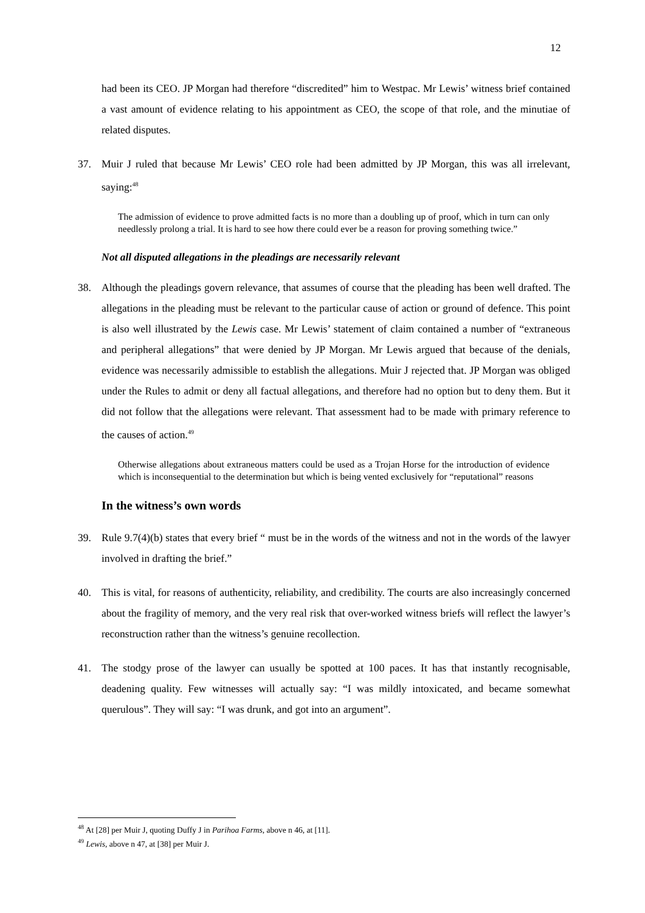12
had been its CEO. JP Morgan had therefore “discredited” him to Westpac. Mr Lewis’ witness brief contained a vast amount of evidence relating to his appointment as CEO, the scope of that role, and the minutiae of related disputes.
37. Muir J ruled that because Mr Lewis’ CEO role had been admitted by JP Morgan, this was all irrelevant, saying:<sup>48</sup>
The admission of evidence to prove admitted facts is no more than a doubling up of proof, which in turn can only needlessly prolong a trial. It is hard to see how there could ever be a reason for proving something twice.”
Not all disputed allegations in the pleadings are necessarily relevant
38. Although the pleadings govern relevance, that assumes of course that the pleading has been well drafted. The allegations in the pleading must be relevant to the particular cause of action or ground of defence. This point is also well illustrated by the Lewis case. Mr Lewis’ statement of claim contained a number of “extraneous and peripheral allegations” that were denied by JP Morgan. Mr Lewis argued that because of the denials, evidence was necessarily admissible to establish the allegations. Muir J rejected that. JP Morgan was obliged under the Rules to admit or deny all factual allegations, and therefore had no option but to deny them. But it did not follow that the allegations were relevant. That assessment had to be made with primary reference to the causes of action.<sup>49</sup>
Otherwise allegations about extraneous matters could be used as a Trojan Horse for the introduction of evidence which is inconsequential to the determination but which is being vented exclusively for “reputational” reasons
In the witness’s own words
39. Rule 9.7(4)(b) states that every brief “ must be in the words of the witness and not in the words of the lawyer involved in drafting the brief.”
40. This is vital, for reasons of authenticity, reliability, and credibility. The courts are also increasingly concerned about the fragility of memory, and the very real risk that over-worked witness briefs will reflect the lawyer’s reconstruction rather than the witness’s genuine recollection.
41. The stodgy prose of the lawyer can usually be spotted at 100 paces. It has that instantly recognisable, deadening quality. Few witnesses will actually say: “I was mildly intoxicated, and became somewhat querulous”. They will say: “I was drunk, and got into an argument”.
<sup>48</sup> At [28] per Muir J, quoting Duffy J in Parihoa Farms, above n 46, at [11].
<sup>49</sup> Lewis, above n 47, at [38] per Muir J.